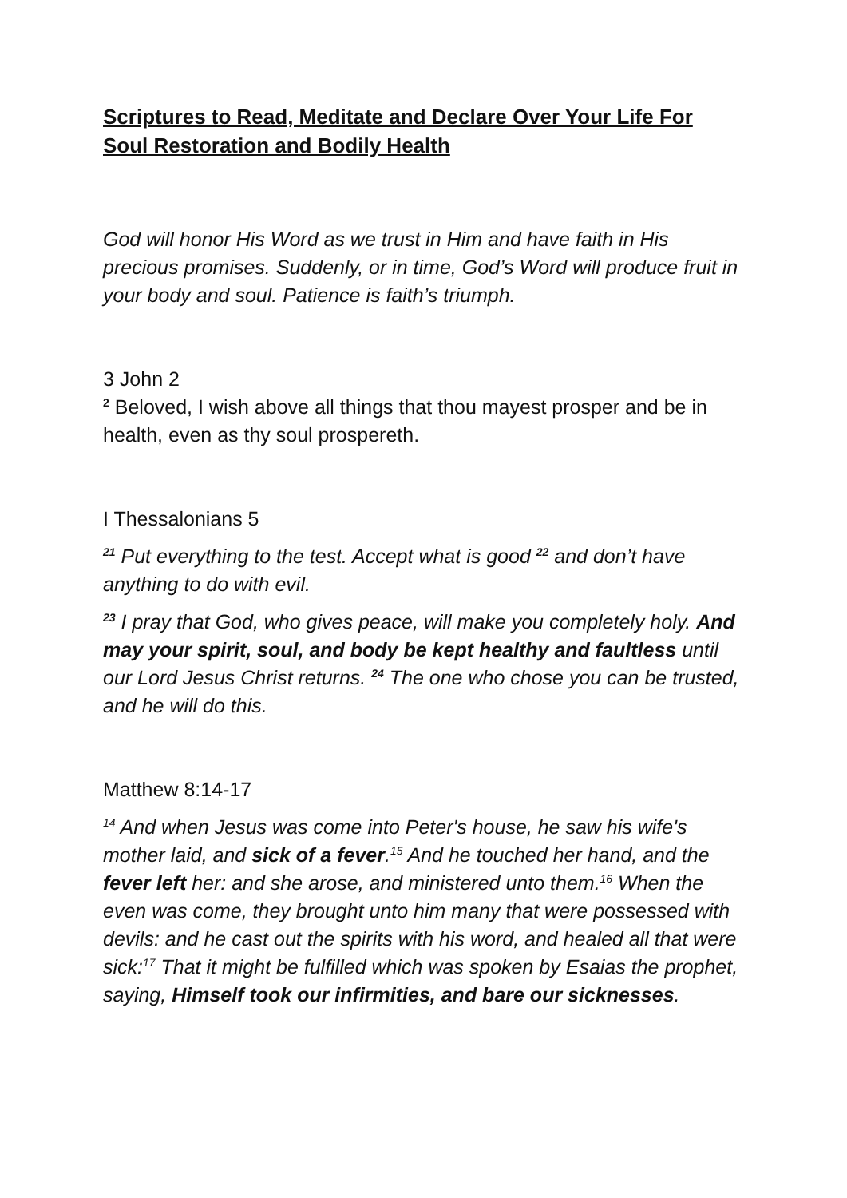Scriptures to Read, Meditate and Declare Over Your Life For Soul Restoration and Bodily Health
God will honor His Word as we trust in Him and have faith in His precious promises. Suddenly, or in time, God’s Word will produce fruit in your body and soul. Patience is faith’s triumph.
3 John 2
<sup>2</sup> Beloved, I wish above all things that thou mayest prosper and be in health, even as thy soul prospereth.
I Thessalonians 5
<sup>21</sup> Put everything to the test. Accept what is good <sup>22</sup> and don’t have anything to do with evil.
<sup>23</sup> I pray that God, who gives peace, will make you completely holy. And may your spirit, soul, and body be kept healthy and faultless until our Lord Jesus Christ returns. <sup>24</sup> The one who chose you can be trusted, and he will do this.
Matthew 8:14-17
<sup>14</sup> And when Jesus was come into Peter's house, he saw his wife's mother laid, and sick of a fever.<sup>15</sup> And he touched her hand, and the fever left her: and she arose, and ministered unto them.<sup>16</sup> When the even was come, they brought unto him many that were possessed with devils: and he cast out the spirits with his word, and healed all that were sick:<sup>17</sup> That it might be fulfilled which was spoken by Esaias the prophet, saying, Himself took our infirmities, and bare our sicknesses.